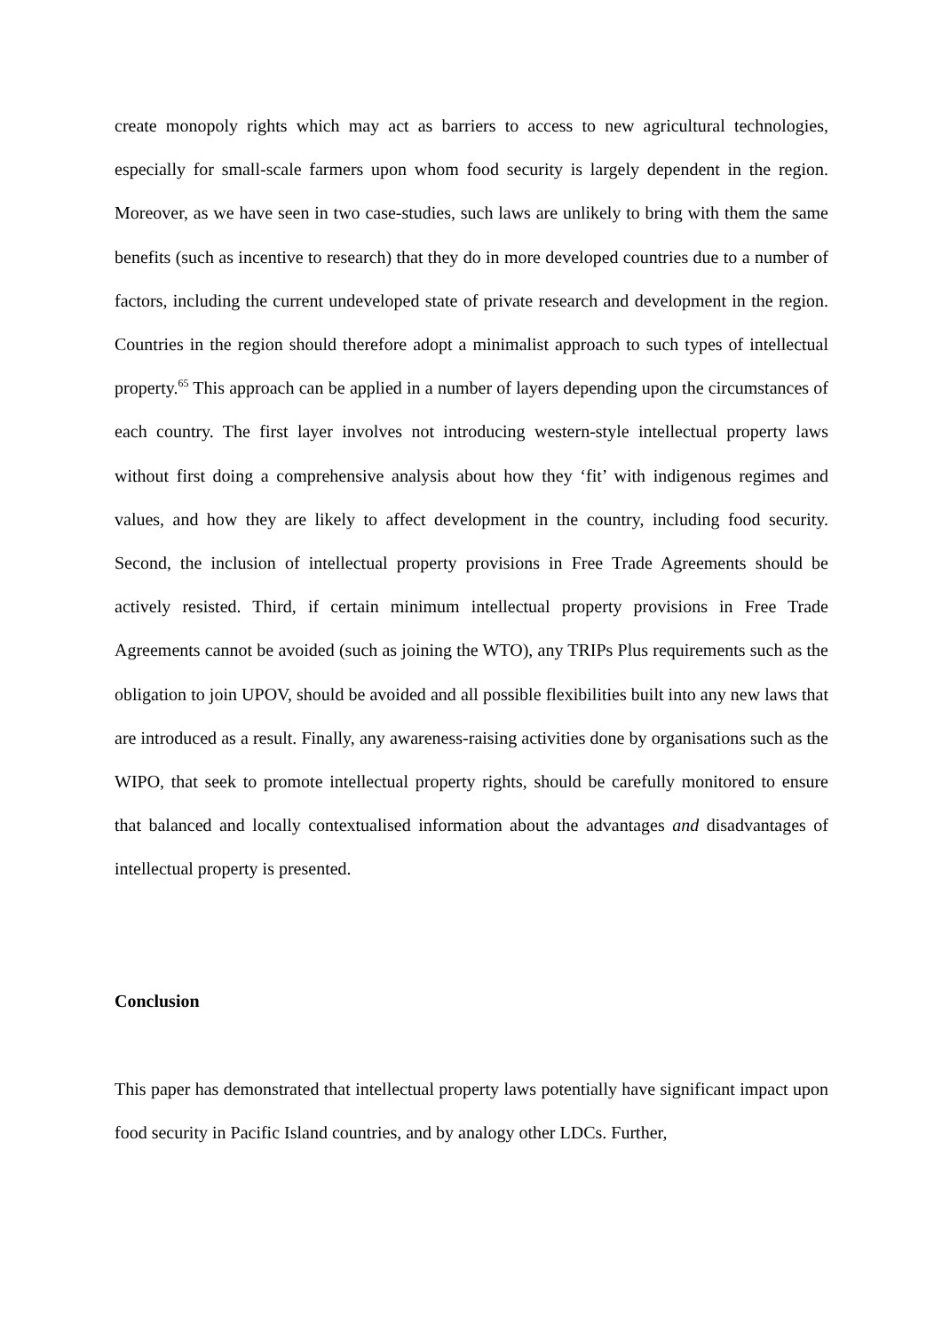create monopoly rights which may act as barriers to access to new agricultural technologies, especially for small-scale farmers upon whom food security is largely dependent in the region. Moreover, as we have seen in two case-studies, such laws are unlikely to bring with them the same benefits (such as incentive to research) that they do in more developed countries due to a number of factors, including the current undeveloped state of private research and development in the region. Countries in the region should therefore adopt a minimalist approach to such types of intellectual property.<sup>65</sup> This approach can be applied in a number of layers depending upon the circumstances of each country. The first layer involves not introducing western-style intellectual property laws without first doing a comprehensive analysis about how they ‘fit’ with indigenous regimes and values, and how they are likely to affect development in the country, including food security. Second, the inclusion of intellectual property provisions in Free Trade Agreements should be actively resisted. Third, if certain minimum intellectual property provisions in Free Trade Agreements cannot be avoided (such as joining the WTO), any TRIPs Plus requirements such as the obligation to join UPOV, should be avoided and all possible flexibilities built into any new laws that are introduced as a result. Finally, any awareness-raising activities done by organisations such as the WIPO, that seek to promote intellectual property rights, should be carefully monitored to ensure that balanced and locally contextualised information about the advantages and disadvantages of intellectual property is presented.
Conclusion
This paper has demonstrated that intellectual property laws potentially have significant impact upon food security in Pacific Island countries, and by analogy other LDCs. Further,